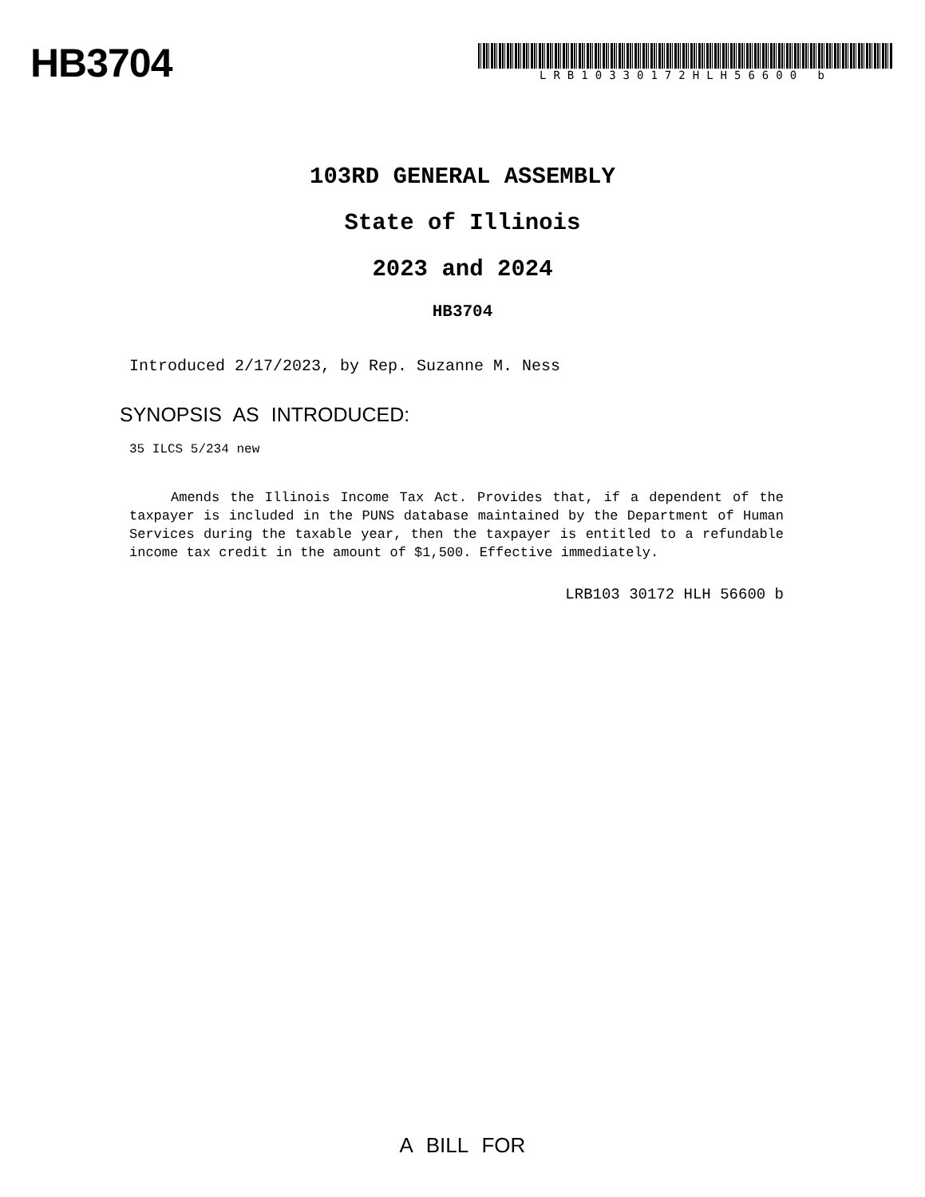HB3704
LRB10330172HLH56600 b
103RD GENERAL ASSEMBLY
State of Illinois
2023 and 2024
HB3704
Introduced 2/17/2023, by Rep. Suzanne M. Ness
SYNOPSIS AS INTRODUCED:
35 ILCS 5/234 new
Amends the Illinois Income Tax Act. Provides that, if a dependent of the taxpayer is included in the PUNS database maintained by the Department of Human Services during the taxable year, then the taxpayer is entitled to a refundable income tax credit in the amount of $1,500. Effective immediately.
LRB103 30172 HLH 56600 b
A BILL FOR